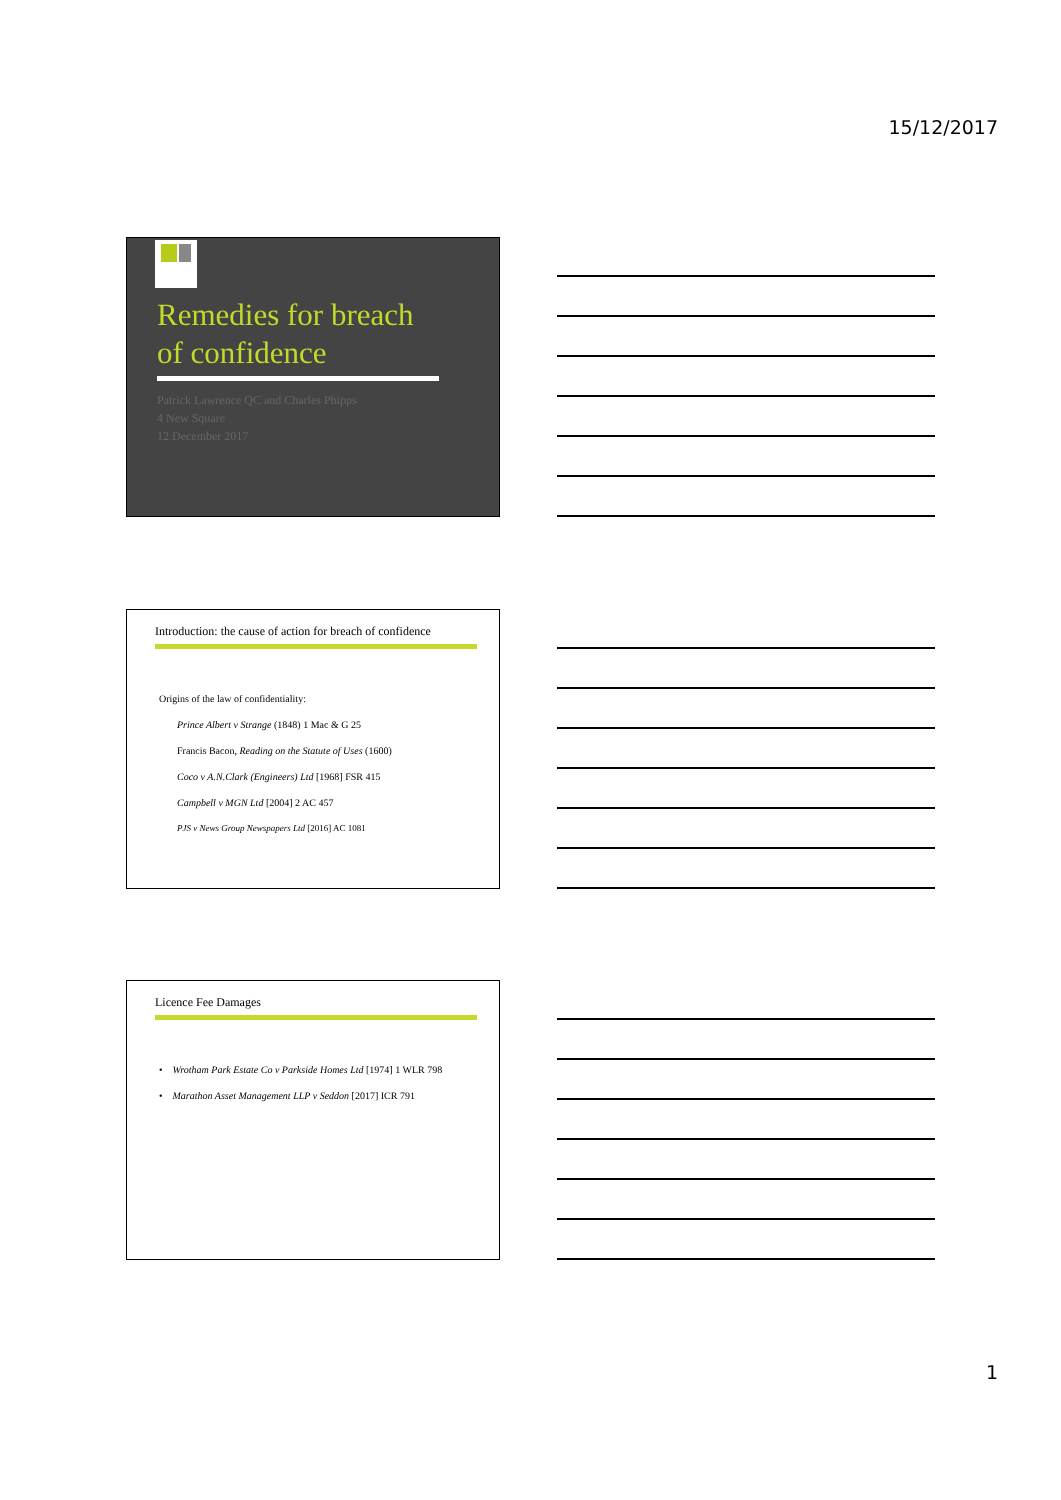15/12/2017
Remedies for breach of confidence
Patrick Lawrence QC and Charles Phipps
4 New Square
12 December 2017
Introduction: the cause of action for breach of confidence
Origins of the law of confidentiality:
Prince Albert v Strange (1848) 1 Mac & G 25
Francis Bacon, Reading on the Statute of Uses (1600)
Coco v A.N.Clark (Engineers) Ltd [1968] FSR 415
Campbell v MGN Ltd [2004] 2 AC 457
PJS v News Group Newspapers Ltd [2016] AC 1081
Licence Fee Damages
• Wrotham Park Estate Co v Parkside Homes Ltd [1974] 1 WLR 798
• Marathon Asset Management LLP v Seddon [2017] ICR 791
1